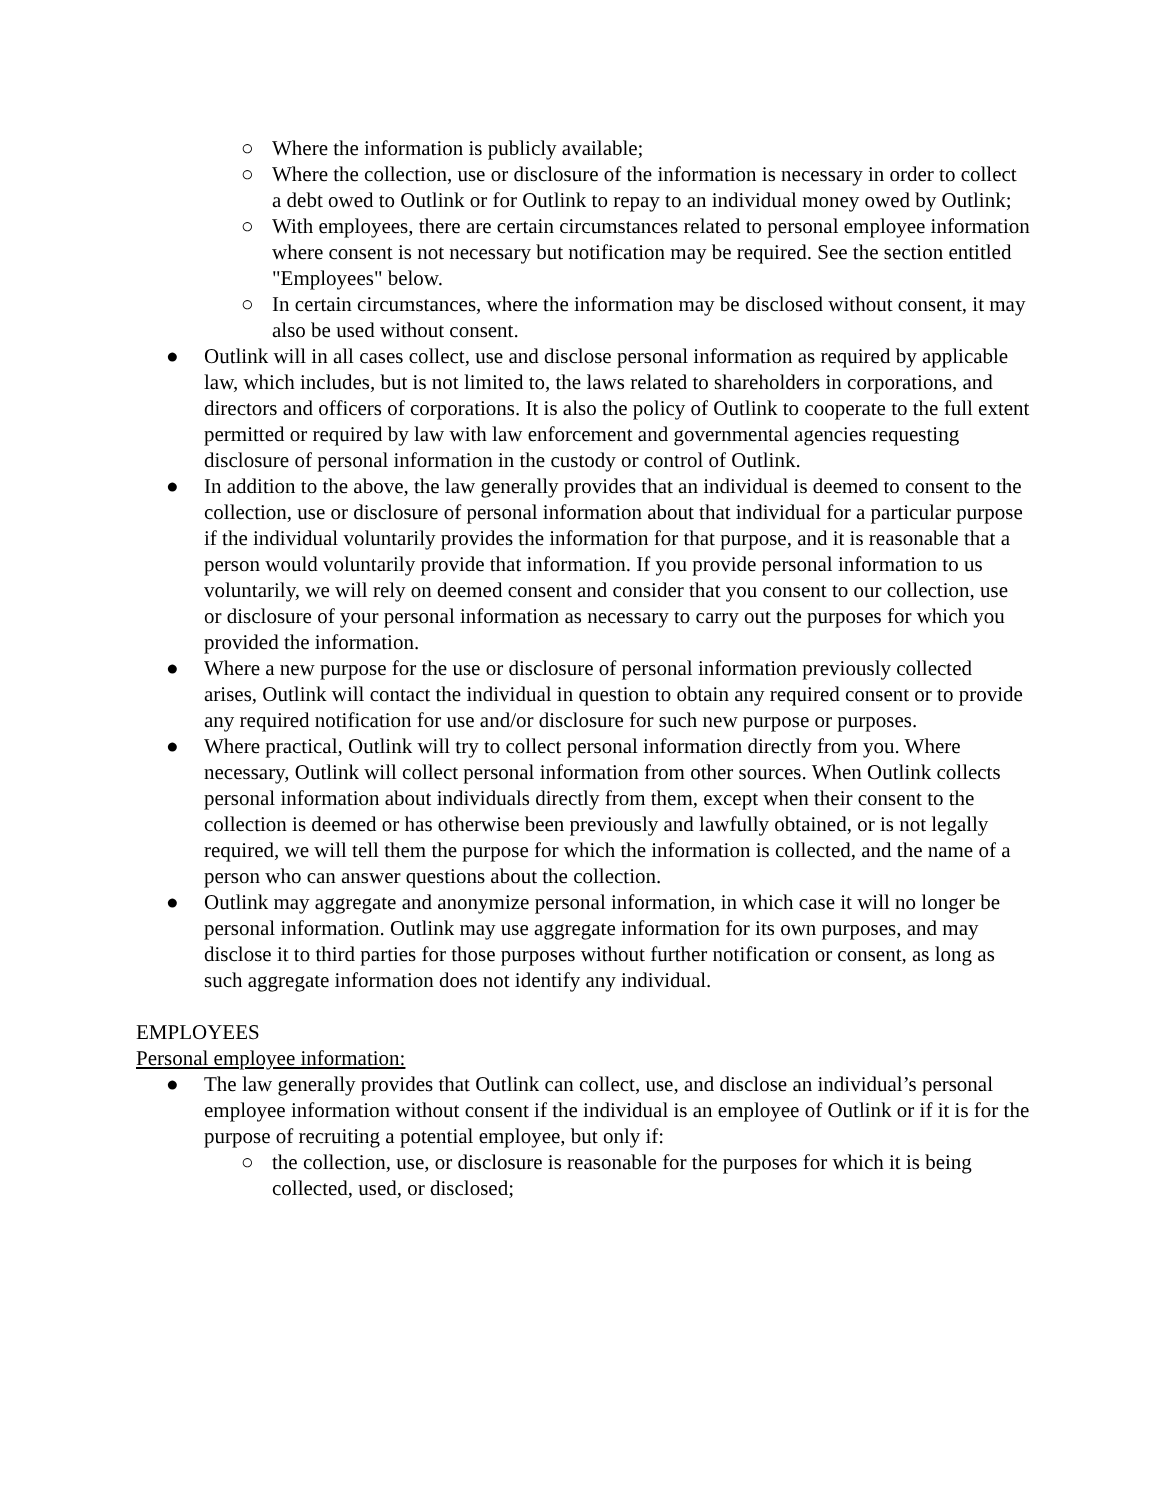○ Where the information is publicly available;
○ Where the collection, use or disclosure of the information is necessary in order to collect a debt owed to Outlink or for Outlink to repay to an individual money owed by Outlink;
○ With employees, there are certain circumstances related to personal employee information where consent is not necessary but notification may be required. See the section entitled "Employees" below.
○ In certain circumstances, where the information may be disclosed without consent, it may also be used without consent.
● Outlink will in all cases collect, use and disclose personal information as required by applicable law, which includes, but is not limited to, the laws related to shareholders in corporations, and directors and officers of corporations. It is also the policy of Outlink to cooperate to the full extent permitted or required by law with law enforcement and governmental agencies requesting disclosure of personal information in the custody or control of Outlink.
● In addition to the above, the law generally provides that an individual is deemed to consent to the collection, use or disclosure of personal information about that individual for a particular purpose if the individual voluntarily provides the information for that purpose, and it is reasonable that a person would voluntarily provide that information. If you provide personal information to us voluntarily, we will rely on deemed consent and consider that you consent to our collection, use or disclosure of your personal information as necessary to carry out the purposes for which you provided the information.
● Where a new purpose for the use or disclosure of personal information previously collected arises, Outlink will contact the individual in question to obtain any required consent or to provide any required notification for use and/or disclosure for such new purpose or purposes.
● Where practical, Outlink will try to collect personal information directly from you. Where necessary, Outlink will collect personal information from other sources. When Outlink collects personal information about individuals directly from them, except when their consent to the collection is deemed or has otherwise been previously and lawfully obtained, or is not legally required, we will tell them the purpose for which the information is collected, and the name of a person who can answer questions about the collection.
● Outlink may aggregate and anonymize personal information, in which case it will no longer be personal information. Outlink may use aggregate information for its own purposes, and may disclose it to third parties for those purposes without further notification or consent, as long as such aggregate information does not identify any individual.
EMPLOYEES
Personal employee information:
● The law generally provides that Outlink can collect, use, and disclose an individual’s personal employee information without consent if the individual is an employee of Outlink or if it is for the purpose of recruiting a potential employee, but only if:
○ the collection, use, or disclosure is reasonable for the purposes for which it is being collected, used, or disclosed;